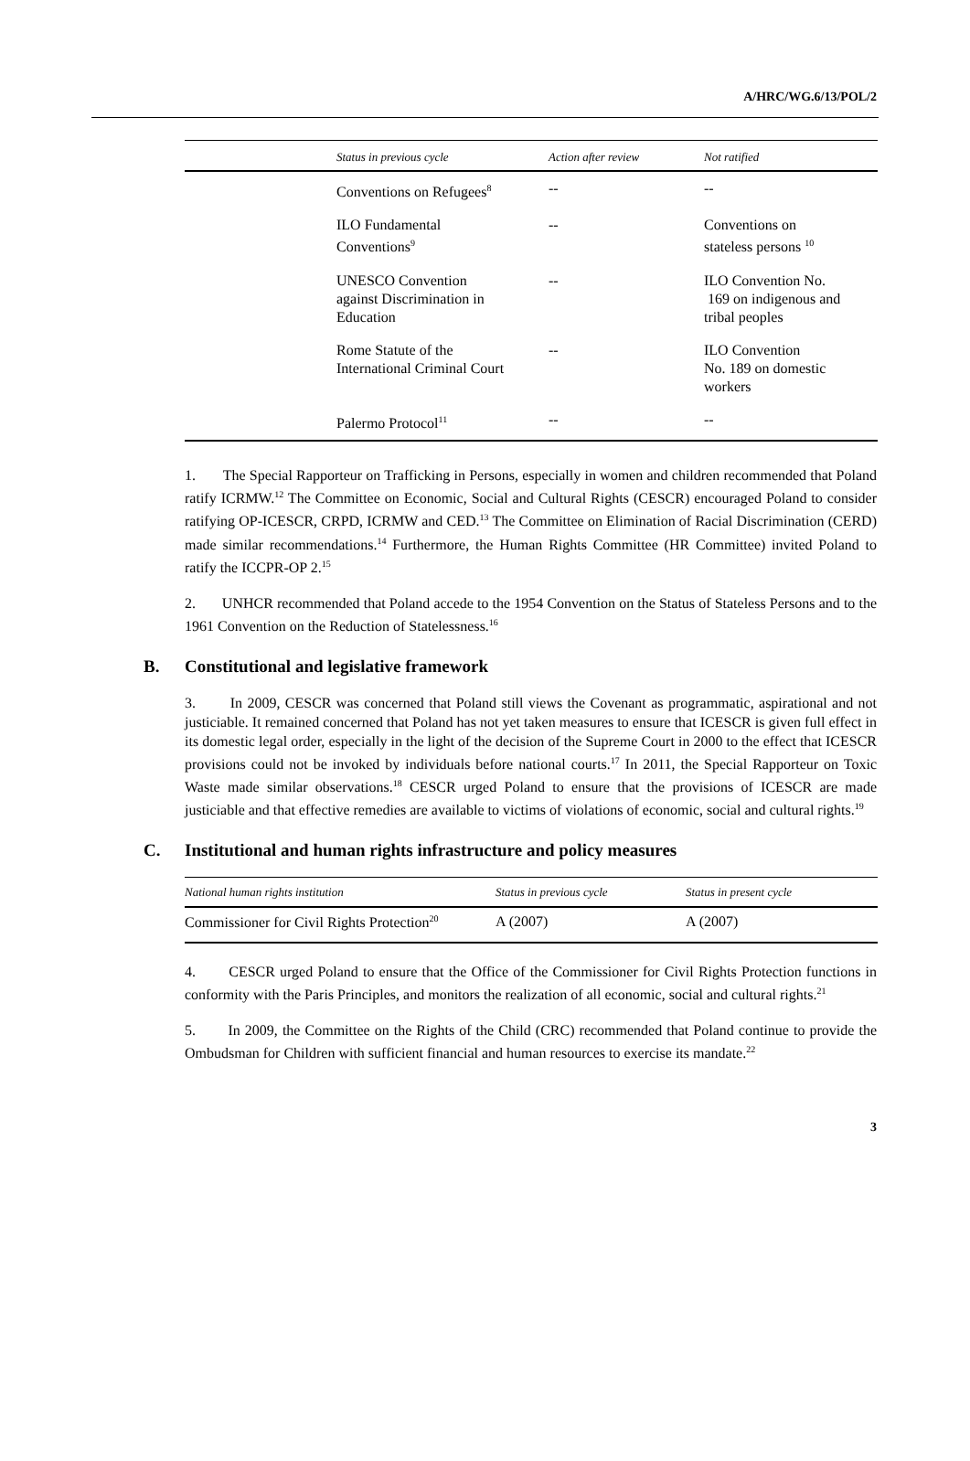A/HRC/WG.6/13/POL/2
| | Status in previous cycle | Action after review | Not ratified |
| --- | --- | --- | --- |
| | Conventions on Refugees<sup>8</sup> | -- | -- |
| | ILO Fundamental Conventions<sup>9</sup> | -- | Conventions on stateless persons <sup>10</sup> |
| | UNESCO Convention against Discrimination in Education | -- | ILO Convention No. 169 on indigenous and tribal peoples |
| | Rome Statute of the International Criminal Court | -- | ILO Convention No. 189 on domestic workers |
| | Palermo Protocol<sup>11</sup> | -- | -- |
1. The Special Rapporteur on Trafficking in Persons, especially in women and children recommended that Poland ratify ICRMW.<sup>12</sup> The Committee on Economic, Social and Cultural Rights (CESCR) encouraged Poland to consider ratifying OP-ICESCR, CRPD, ICRMW and CED.<sup>13</sup> The Committee on Elimination of Racial Discrimination (CERD) made similar recommendations.<sup>14</sup> Furthermore, the Human Rights Committee (HR Committee) invited Poland to ratify the ICCPR-OP 2.<sup>15</sup>
2. UNHCR recommended that Poland accede to the 1954 Convention on the Status of Stateless Persons and to the 1961 Convention on the Reduction of Statelessness.<sup>16</sup>
B. Constitutional and legislative framework
3. In 2009, CESCR was concerned that Poland still views the Covenant as programmatic, aspirational and not justiciable. It remained concerned that Poland has not yet taken measures to ensure that ICESCR is given full effect in its domestic legal order, especially in the light of the decision of the Supreme Court in 2000 to the effect that ICESCR provisions could not be invoked by individuals before national courts.<sup>17</sup> In 2011, the Special Rapporteur on Toxic Waste made similar observations.<sup>18</sup> CESCR urged Poland to ensure that the provisions of ICESCR are made justiciable and that effective remedies are available to victims of violations of economic, social and cultural rights.<sup>19</sup>
C. Institutional and human rights infrastructure and policy measures
| National human rights institution | Status in previous cycle | Status in present cycle |
| --- | --- | --- |
| Commissioner for Civil Rights Protection<sup>20</sup> | A (2007) | A (2007) |
4. CESCR urged Poland to ensure that the Office of the Commissioner for Civil Rights Protection functions in conformity with the Paris Principles, and monitors the realization of all economic, social and cultural rights.<sup>21</sup>
5. In 2009, the Committee on the Rights of the Child (CRC) recommended that Poland continue to provide the Ombudsman for Children with sufficient financial and human resources to exercise its mandate.<sup>22</sup>
3